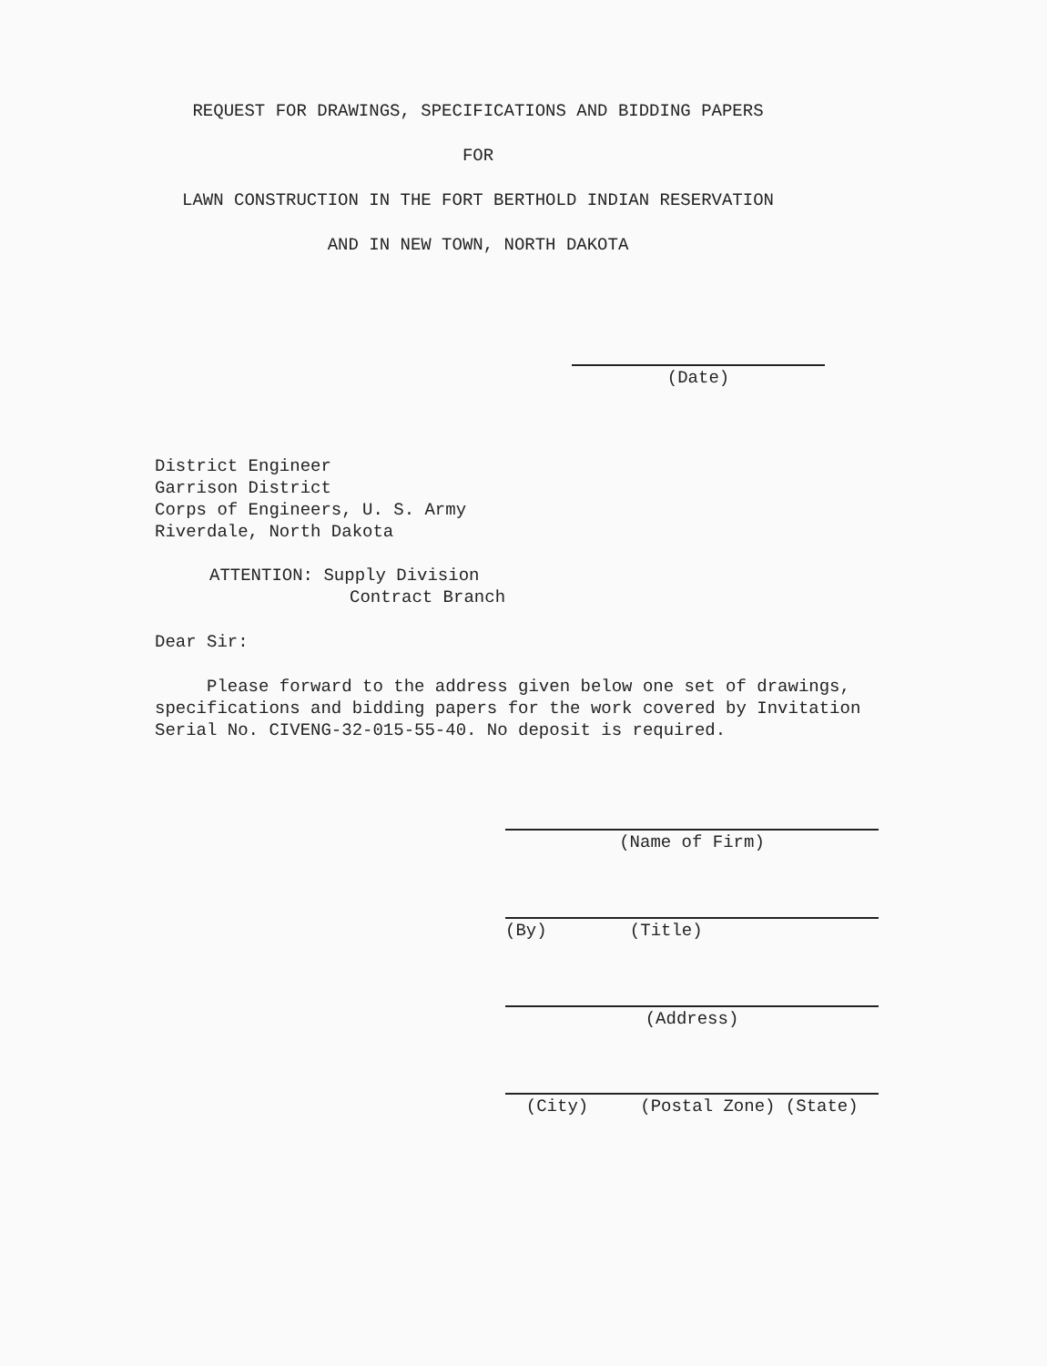REQUEST FOR DRAWINGS, SPECIFICATIONS AND BIDDING PAPERS
FOR
LAWN CONSTRUCTION IN THE FORT BERTHOLD INDIAN RESERVATION
AND IN NEW TOWN, NORTH DAKOTA
(Date)
District Engineer
Garrison District
Corps of Engineers, U. S. Army
Riverdale, North Dakota
ATTENTION: Supply Division
Contract Branch
Dear Sir:
Please forward to the address given below one set of drawings, specifications and bidding papers for the work covered by Invitation Serial No. CIVENG-32-015-55-40. No deposit is required.
(Name of Firm)
(By) (Title)
(Address)
(City) (Postal Zone) (State)